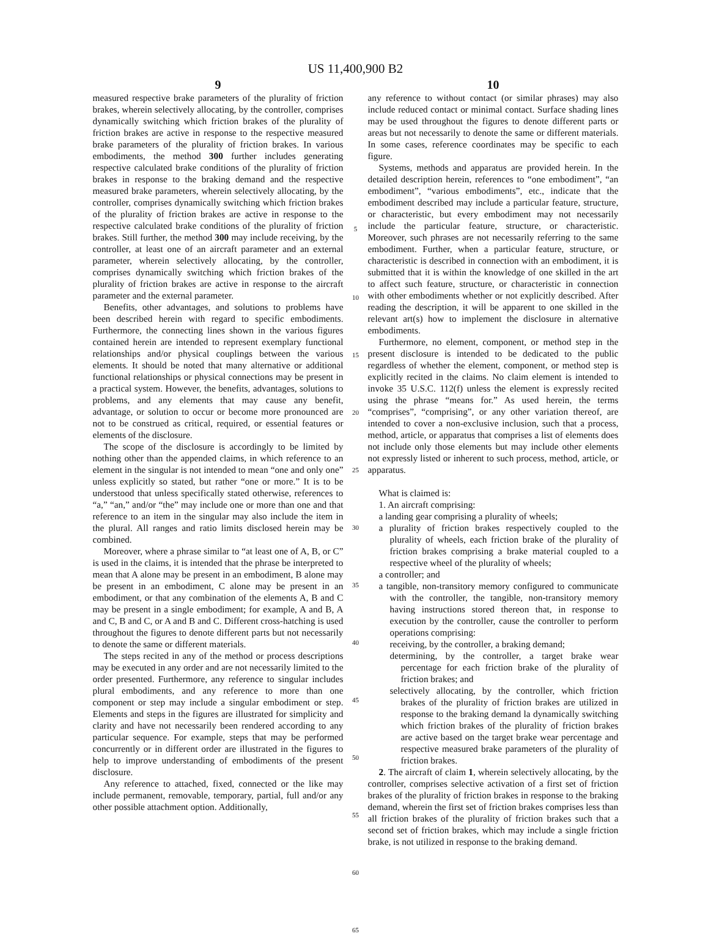US 11,400,900 B2
9
measured respective brake parameters of the plurality of friction brakes, wherein selectively allocating, by the controller, comprises dynamically switching which friction brakes of the plurality of friction brakes are active in response to the respective measured brake parameters of the plurality of friction brakes. In various embodiments, the method 300 further includes generating respective calculated brake conditions of the plurality of friction brakes in response to the braking demand and the respective measured brake parameters, wherein selectively allocating, by the controller, comprises dynamically switching which friction brakes of the plurality of friction brakes are active in response to the respective calculated brake conditions of the plurality of friction brakes. Still further, the method 300 may include receiving, by the controller, at least one of an aircraft parameter and an external parameter, wherein selectively allocating, by the controller, comprises dynamically switching which friction brakes of the plurality of friction brakes are active in response to the aircraft parameter and the external parameter.
Benefits, other advantages, and solutions to problems have been described herein with regard to specific embodiments. Furthermore, the connecting lines shown in the various figures contained herein are intended to represent exemplary functional relationships and/or physical couplings between the various elements. It should be noted that many alternative or additional functional relationships or physical connections may be present in a practical system. However, the benefits, advantages, solutions to problems, and any elements that may cause any benefit, advantage, or solution to occur or become more pronounced are not to be construed as critical, required, or essential features or elements of the disclosure.
The scope of the disclosure is accordingly to be limited by nothing other than the appended claims, in which reference to an element in the singular is not intended to mean “one and only one” unless explicitly so stated, but rather “one or more.” It is to be understood that unless specifically stated otherwise, references to “a,” “an,” and/or “the” may include one or more than one and that reference to an item in the singular may also include the item in the plural. All ranges and ratio limits disclosed herein may be combined.
Moreover, where a phrase similar to “at least one of A, B, or C” is used in the claims, it is intended that the phrase be interpreted to mean that A alone may be present in an embodiment, B alone may be present in an embodiment, C alone may be present in an embodiment, or that any combination of the elements A, B and C may be present in a single embodiment; for example, A and B, A and C, B and C, or A and B and C. Different cross-hatching is used throughout the figures to denote different parts but not necessarily to denote the same or different materials.
The steps recited in any of the method or process descriptions may be executed in any order and are not necessarily limited to the order presented. Furthermore, any reference to singular includes plural embodiments, and any reference to more than one component or step may include a singular embodiment or step. Elements and steps in the figures are illustrated for simplicity and clarity and have not necessarily been rendered according to any particular sequence. For example, steps that may be performed concurrently or in different order are illustrated in the figures to help to improve understanding of embodiments of the present disclosure.
Any reference to attached, fixed, connected or the like may include permanent, removable, temporary, partial, full and/or any other possible attachment option. Additionally,
5
10
15
20
25
30
35
40
45
50
55
60
65
10
any reference to without contact (or similar phrases) may also include reduced contact or minimal contact. Surface shading lines may be used throughout the figures to denote different parts or areas but not necessarily to denote the same or different materials. In some cases, reference coordinates may be specific to each figure.
Systems, methods and apparatus are provided herein. In the detailed description herein, references to “one embodiment”, “an embodiment”, “various embodiments”, etc., indicate that the embodiment described may include a particular feature, structure, or characteristic, but every embodiment may not necessarily include the particular feature, structure, or characteristic. Moreover, such phrases are not necessarily referring to the same embodiment. Further, when a particular feature, structure, or characteristic is described in connection with an embodiment, it is submitted that it is within the knowledge of one skilled in the art to affect such feature, structure, or characteristic in connection with other embodiments whether or not explicitly described. After reading the description, it will be apparent to one skilled in the relevant art(s) how to implement the disclosure in alternative embodiments.
Furthermore, no element, component, or method step in the present disclosure is intended to be dedicated to the public regardless of whether the element, component, or method step is explicitly recited in the claims. No claim element is intended to invoke 35 U.S.C. 112(f) unless the element is expressly recited using the phrase “means for.” As used herein, the terms “comprises”, “comprising”, or any other variation thereof, are intended to cover a non-exclusive inclusion, such that a process, method, article, or apparatus that comprises a list of elements does not include only those elements but may include other elements not expressly listed or inherent to such process, method, article, or apparatus.
What is claimed is:
1. An aircraft comprising:
a landing gear comprising a plurality of wheels;
a plurality of friction brakes respectively coupled to the plurality of wheels, each friction brake of the plurality of friction brakes comprising a brake material coupled to a respective wheel of the plurality of wheels;
a controller; and
a tangible, non-transitory memory configured to communicate with the controller, the tangible, non-transitory memory having instructions stored thereon that, in response to execution by the controller, cause the controller to perform operations comprising:
receiving, by the controller, a braking demand;
determining, by the controller, a target brake wear percentage for each friction brake of the plurality of friction brakes; and
selectively allocating, by the controller, which friction brakes of the plurality of friction brakes are utilized in response to the braking demand la dynamically switching which friction brakes of the plurality of friction brakes are active based on the target brake wear percentage and respective measured brake parameters of the plurality of friction brakes.
2. The aircraft of claim 1, wherein selectively allocating, by the controller, comprises selective activation of a first set of friction brakes of the plurality of friction brakes in response to the braking demand, wherein the first set of friction brakes comprises less than all friction brakes of the plurality of friction brakes such that a second set of friction brakes, which may include a single friction brake, is not utilized in response to the braking demand.